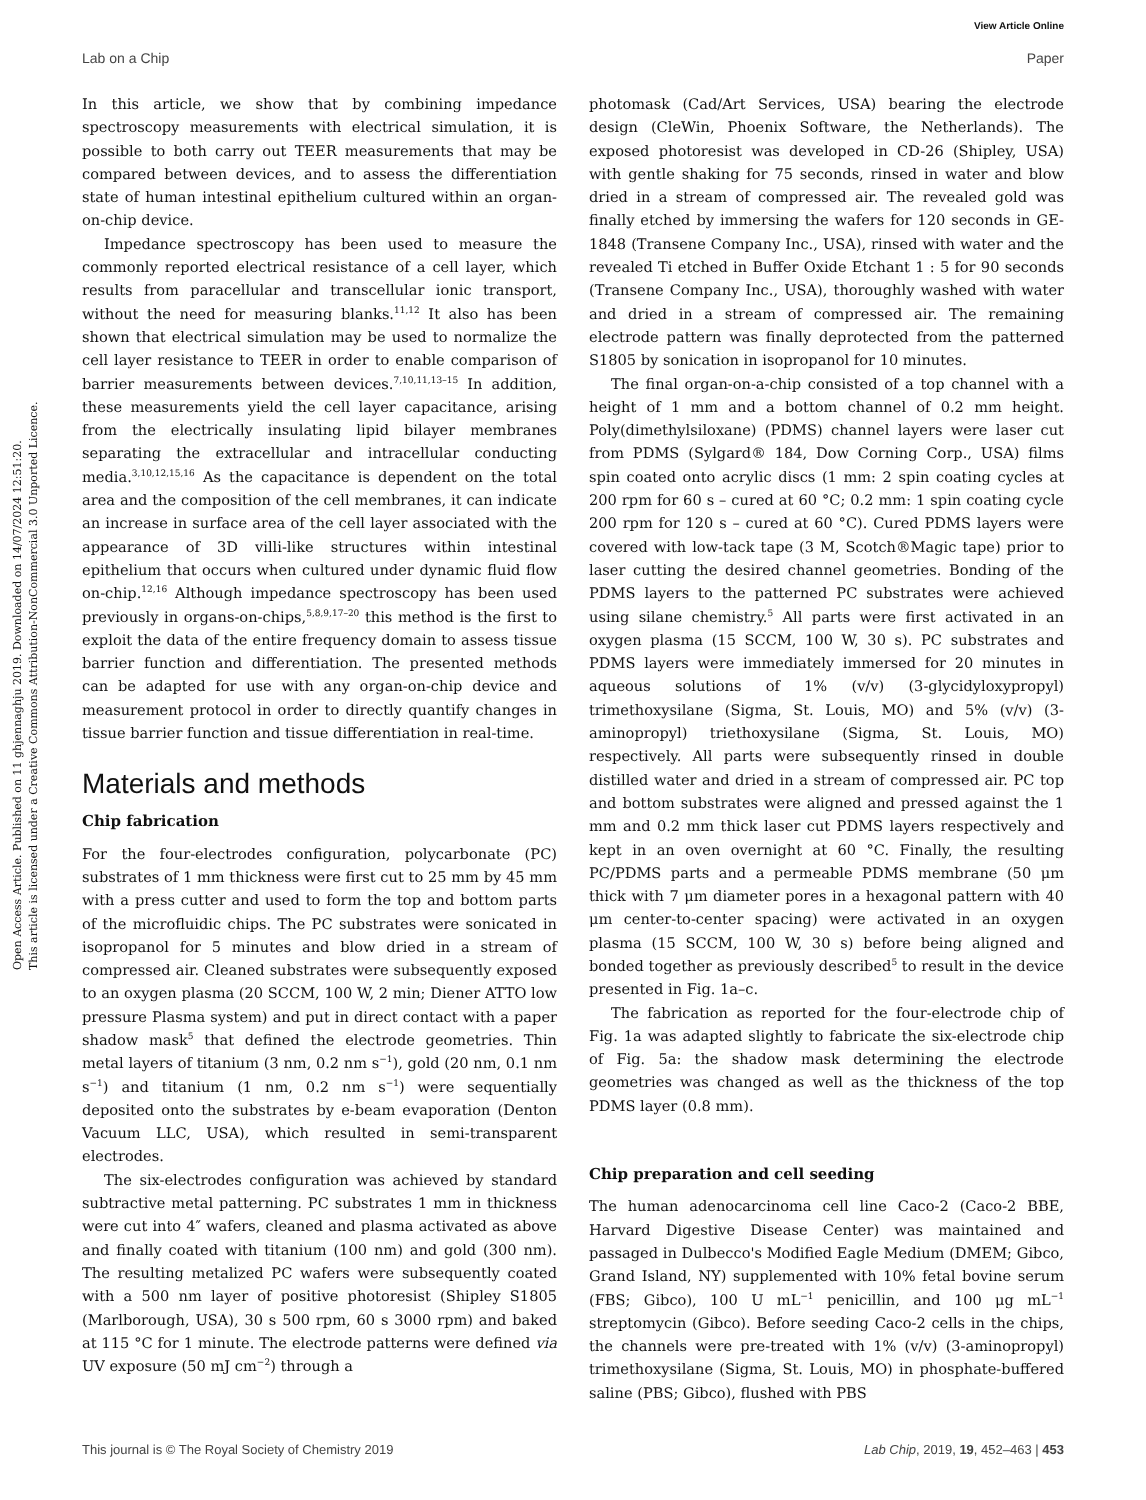View Article Online
Lab on a Chip Paper
Open Access Article. Published on 11 ghjennaghju 2019. Downloaded on 14/07/2024 12:51:20.
This article is licensed under a Creative Commons Attribution-NonCommercial 3.0 Unported Licence.
In this article, we show that by combining impedance spectroscopy measurements with electrical simulation, it is possible to both carry out TEER measurements that may be compared between devices, and to assess the differentiation state of human intestinal epithelium cultured within an organ-on-chip device.
Impedance spectroscopy has been used to measure the commonly reported electrical resistance of a cell layer, which results from paracellular and transcellular ionic transport, without the need for measuring blanks.<sup>11,12</sup> It also has been shown that electrical simulation may be used to normalize the cell layer resistance to TEER in order to enable comparison of barrier measurements between devices.<sup>7,10,11,13–15</sup> In addition, these measurements yield the cell layer capacitance, arising from the electrically insulating lipid bilayer membranes separating the extracellular and intracellular conducting media.<sup>3,10,12,15,16</sup> As the capacitance is dependent on the total area and the composition of the cell membranes, it can indicate an increase in surface area of the cell layer associated with the appearance of 3D villi-like structures within intestinal epithelium that occurs when cultured under dynamic fluid flow on-chip.<sup>12,16</sup> Although impedance spectroscopy has been used previously in organs-on-chips,<sup>5,8,9,17–20</sup> this method is the first to exploit the data of the entire frequency domain to assess tissue barrier function and differentiation. The presented methods can be adapted for use with any organ-on-chip device and measurement protocol in order to directly quantify changes in tissue barrier function and tissue differentiation in real-time.
Materials and methods
Chip fabrication
For the four-electrodes configuration, polycarbonate (PC) substrates of 1 mm thickness were first cut to 25 mm by 45 mm with a press cutter and used to form the top and bottom parts of the microfluidic chips. The PC substrates were sonicated in isopropanol for 5 minutes and blow dried in a stream of compressed air. Cleaned substrates were subsequently exposed to an oxygen plasma (20 SCCM, 100 W, 2 min; Diener ATTO low pressure Plasma system) and put in direct contact with a paper shadow mask<sup>5</sup> that defined the electrode geometries. Thin metal layers of titanium (3 nm, 0.2 nm s<sup>−1</sup>), gold (20 nm, 0.1 nm s<sup>−1</sup>) and titanium (1 nm, 0.2 nm s<sup>−1</sup>) were sequentially deposited onto the substrates by e-beam evaporation (Denton Vacuum LLC, USA), which resulted in semi-transparent electrodes.
The six-electrodes configuration was achieved by standard subtractive metal patterning. PC substrates 1 mm in thickness were cut into 4″ wafers, cleaned and plasma activated as above and finally coated with titanium (100 nm) and gold (300 nm). The resulting metalized PC wafers were subsequently coated with a 500 nm layer of positive photoresist (Shipley S1805 (Marlborough, USA), 30 s 500 rpm, 60 s 3000 rpm) and baked at 115 °C for 1 minute. The electrode patterns were defined via UV exposure (50 mJ cm<sup>−2</sup>) through a
photomask (Cad/Art Services, USA) bearing the electrode design (CleWin, Phoenix Software, the Netherlands). The exposed photoresist was developed in CD-26 (Shipley, USA) with gentle shaking for 75 seconds, rinsed in water and blow dried in a stream of compressed air. The revealed gold was finally etched by immersing the wafers for 120 seconds in GE-1848 (Transene Company Inc., USA), rinsed with water and the revealed Ti etched in Buffer Oxide Etchant 1 : 5 for 90 seconds (Transene Company Inc., USA), thoroughly washed with water and dried in a stream of compressed air. The remaining electrode pattern was finally deprotected from the patterned S1805 by sonication in isopropanol for 10 minutes.
The final organ-on-a-chip consisted of a top channel with a height of 1 mm and a bottom channel of 0.2 mm height. Poly(dimethylsiloxane) (PDMS) channel layers were laser cut from PDMS (Sylgard® 184, Dow Corning Corp., USA) films spin coated onto acrylic discs (1 mm: 2 spin coating cycles at 200 rpm for 60 s – cured at 60 °C; 0.2 mm: 1 spin coating cycle 200 rpm for 120 s – cured at 60 °C). Cured PDMS layers were covered with low-tack tape (3 M, Scotch®Magic tape) prior to laser cutting the desired channel geometries. Bonding of the PDMS layers to the patterned PC substrates were achieved using silane chemistry.<sup>5</sup> All parts were first activated in an oxygen plasma (15 SCCM, 100 W, 30 s). PC substrates and PDMS layers were immediately immersed for 20 minutes in aqueous solutions of 1% (v/v) (3-glycidyloxypropyl) trimethoxysilane (Sigma, St. Louis, MO) and 5% (v/v) (3-aminopropyl) triethoxysilane (Sigma, St. Louis, MO) respectively. All parts were subsequently rinsed in double distilled water and dried in a stream of compressed air. PC top and bottom substrates were aligned and pressed against the 1 mm and 0.2 mm thick laser cut PDMS layers respectively and kept in an oven overnight at 60 °C. Finally, the resulting PC/PDMS parts and a permeable PDMS membrane (50 μm thick with 7 μm diameter pores in a hexagonal pattern with 40 μm center-to-center spacing) were activated in an oxygen plasma (15 SCCM, 100 W, 30 s) before being aligned and bonded together as previously described<sup>5</sup> to result in the device presented in Fig. 1a–c.
The fabrication as reported for the four-electrode chip of Fig. 1a was adapted slightly to fabricate the six-electrode chip of Fig. 5a: the shadow mask determining the electrode geometries was changed as well as the thickness of the top PDMS layer (0.8 mm).
Chip preparation and cell seeding
The human adenocarcinoma cell line Caco-2 (Caco-2 BBE, Harvard Digestive Disease Center) was maintained and passaged in Dulbecco's Modified Eagle Medium (DMEM; Gibco, Grand Island, NY) supplemented with 10% fetal bovine serum (FBS; Gibco), 100 U mL<sup>−1</sup> penicillin, and 100 μg mL<sup>−1</sup> streptomycin (Gibco). Before seeding Caco-2 cells in the chips, the channels were pre-treated with 1% (v/v) (3-aminopropyl) trimethoxysilane (Sigma, St. Louis, MO) in phosphate-buffered saline (PBS; Gibco), flushed with PBS
This journal is © The Royal Society of Chemistry 2019 Lab Chip, 2019, 19, 452–463 | 453